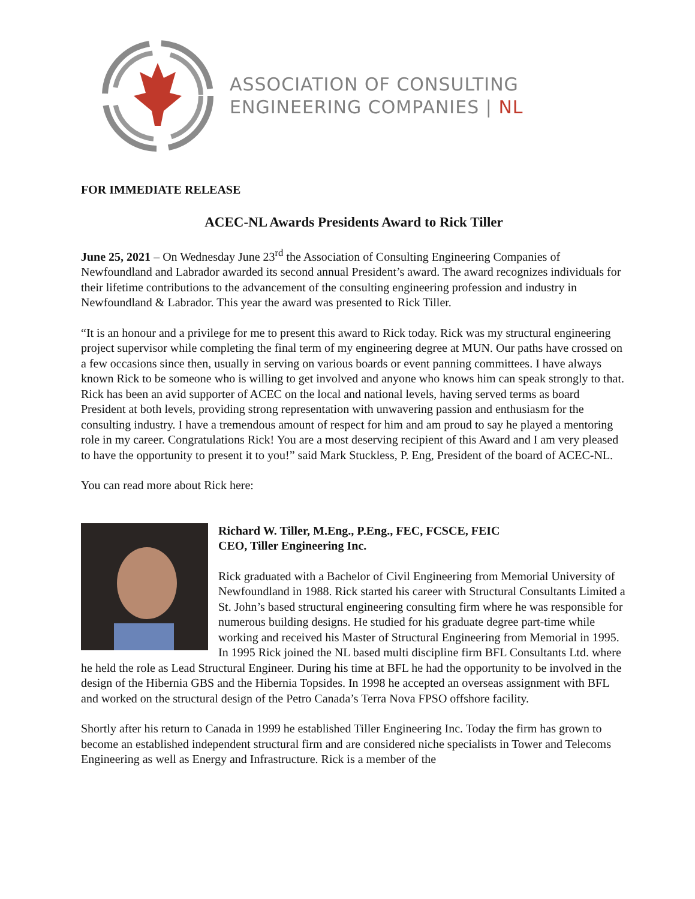ASSOCIATION OF CONSULTING
ENGINEERING COMPANIES | NL
FOR IMMEDIATE RELEASE
ACEC-NL Awards Presidents Award to Rick Tiller
June 25, 2021 – On Wednesday June 23<sup>rd</sup> the Association of Consulting Engineering Companies of Newfoundland and Labrador awarded its second annual President’s award. The award recognizes individuals for their lifetime contributions to the advancement of the consulting engineering profession and industry in Newfoundland & Labrador. This year the award was presented to Rick Tiller.
“It is an honour and a privilege for me to present this award to Rick today. Rick was my structural engineering project supervisor while completing the final term of my engineering degree at MUN. Our paths have crossed on a few occasions since then, usually in serving on various boards or event panning committees. I have always known Rick to be someone who is willing to get involved and anyone who knows him can speak strongly to that. Rick has been an avid supporter of ACEC on the local and national levels, having served terms as board President at both levels, providing strong representation with unwavering passion and enthusiasm for the consulting industry. I have a tremendous amount of respect for him and am proud to say he played a mentoring role in my career. Congratulations Rick! You are a most deserving recipient of this Award and I am very pleased to have the opportunity to present it to you!” said Mark Stuckless, P. Eng, President of the board of ACEC-NL.
You can read more about Rick here:
Richard W. Tiller, M.Eng., P.Eng., FEC, FCSCE, FEIC
CEO, Tiller Engineering Inc.
Rick graduated with a Bachelor of Civil Engineering from Memorial University of Newfoundland in 1988. Rick started his career with Structural Consultants Limited a St. John’s based structural engineering consulting firm where he was responsible for numerous building designs. He studied for his graduate degree part-time while working and received his Master of Structural Engineering from Memorial in 1995. In 1995 Rick joined the NL based multi discipline firm BFL Consultants Ltd. where he held the role as Lead Structural Engineer. During his time at BFL he had the opportunity to be involved in the design of the Hibernia GBS and the Hibernia Topsides. In 1998 he accepted an overseas assignment with BFL and worked on the structural design of the Petro Canada’s Terra Nova FPSO offshore facility.
Shortly after his return to Canada in 1999 he established Tiller Engineering Inc. Today the firm has grown to become an established independent structural firm and are considered niche specialists in Tower and Telecoms Engineering as well as Energy and Infrastructure. Rick is a member of the